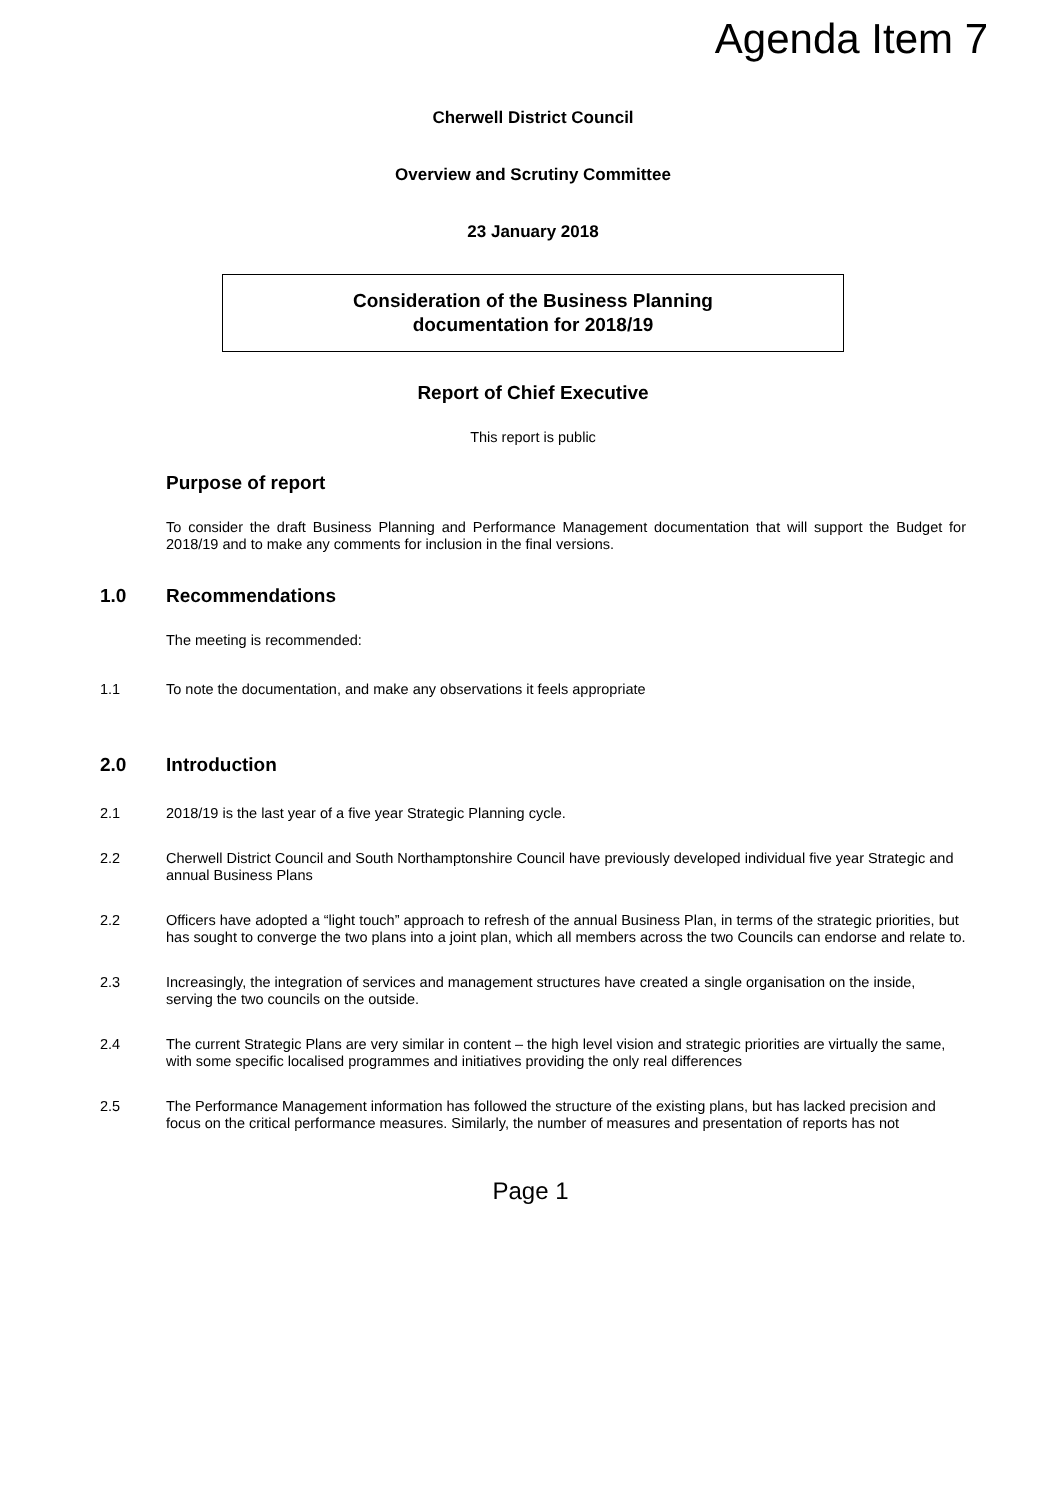Agenda Item 7
Cherwell District Council
Overview and Scrutiny Committee
23 January 2018
Consideration of the Business Planning
documentation for 2018/19
Report of Chief Executive
This report is public
Purpose of report
To consider the draft Business Planning and Performance Management documentation that will support the Budget for 2018/19 and to make any comments for inclusion in the final versions.
1.0 Recommendations
The meeting is recommended:
1.1 To note the documentation, and make any observations it feels appropriate
2.0 Introduction
2.1 2018/19 is the last year of a five year Strategic Planning cycle.
2.2 Cherwell District Council and South Northamptonshire Council have previously developed individual five year Strategic and annual Business Plans
2.2 Officers have adopted a “light touch” approach to refresh of the annual Business Plan, in terms of the strategic priorities, but has sought to converge the two plans into a joint plan, which all members across the two Councils can endorse and relate to.
2.3 Increasingly, the integration of services and management structures have created a single organisation on the inside, serving the two councils on the outside.
2.4 The current Strategic Plans are very similar in content – the high level vision and strategic priorities are virtually the same, with some specific localised programmes and initiatives providing the only real differences
2.5 The Performance Management information has followed the structure of the existing plans, but has lacked precision and focus on the critical performance measures. Similarly, the number of measures and presentation of reports has not
Page 1